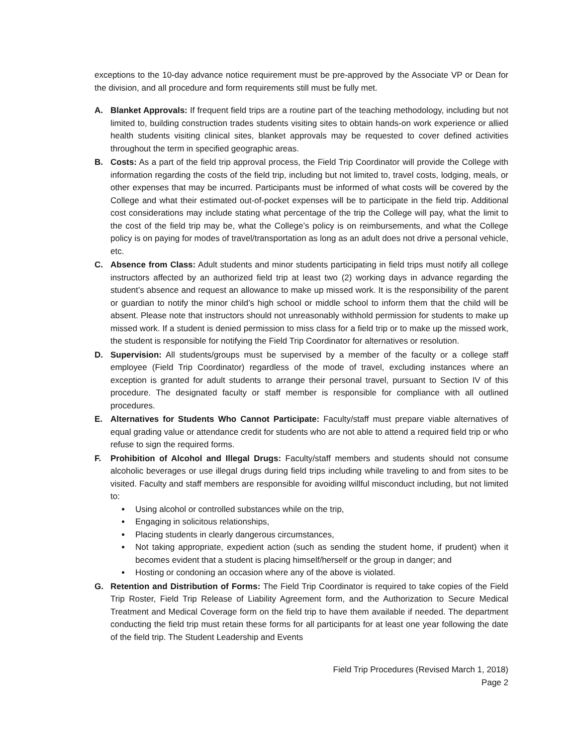exceptions to the 10-day advance notice requirement must be pre-approved by the Associate VP or Dean for the division, and all procedure and form requirements still must be fully met.
A. Blanket Approvals: If frequent field trips are a routine part of the teaching methodology, including but not limited to, building construction trades students visiting sites to obtain hands-on work experience or allied health students visiting clinical sites, blanket approvals may be requested to cover defined activities throughout the term in specified geographic areas.
B. Costs: As a part of the field trip approval process, the Field Trip Coordinator will provide the College with information regarding the costs of the field trip, including but not limited to, travel costs, lodging, meals, or other expenses that may be incurred. Participants must be informed of what costs will be covered by the College and what their estimated out-of-pocket expenses will be to participate in the field trip. Additional cost considerations may include stating what percentage of the trip the College will pay, what the limit to the cost of the field trip may be, what the College’s policy is on reimbursements, and what the College policy is on paying for modes of travel/transportation as long as an adult does not drive a personal vehicle, etc.
C. Absence from Class: Adult students and minor students participating in field trips must notify all college instructors affected by an authorized field trip at least two (2) working days in advance regarding the student’s absence and request an allowance to make up missed work. It is the responsibility of the parent or guardian to notify the minor child’s high school or middle school to inform them that the child will be absent. Please note that instructors should not unreasonably withhold permission for students to make up missed work. If a student is denied permission to miss class for a field trip or to make up the missed work, the student is responsible for notifying the Field Trip Coordinator for alternatives or resolution.
D. Supervision: All students/groups must be supervised by a member of the faculty or a college staff employee (Field Trip Coordinator) regardless of the mode of travel, excluding instances where an exception is granted for adult students to arrange their personal travel, pursuant to Section IV of this procedure. The designated faculty or staff member is responsible for compliance with all outlined procedures.
E. Alternatives for Students Who Cannot Participate: Faculty/staff must prepare viable alternatives of equal grading value or attendance credit for students who are not able to attend a required field trip or who refuse to sign the required forms.
F. Prohibition of Alcohol and Illegal Drugs: Faculty/staff members and students should not consume alcoholic beverages or use illegal drugs during field trips including while traveling to and from sites to be visited. Faculty and staff members are responsible for avoiding willful misconduct including, but not limited to:
Using alcohol or controlled substances while on the trip,
Engaging in solicitous relationships,
Placing students in clearly dangerous circumstances,
Not taking appropriate, expedient action (such as sending the student home, if prudent) when it becomes evident that a student is placing himself/herself or the group in danger; and
Hosting or condoning an occasion where any of the above is violated.
G. Retention and Distribution of Forms: The Field Trip Coordinator is required to take copies of the Field Trip Roster, Field Trip Release of Liability Agreement form, and the Authorization to Secure Medical Treatment and Medical Coverage form on the field trip to have them available if needed. The department conducting the field trip must retain these forms for all participants for at least one year following the date of the field trip. The Student Leadership and Events
Field Trip Procedures (Revised March 1, 2018)
Page 2